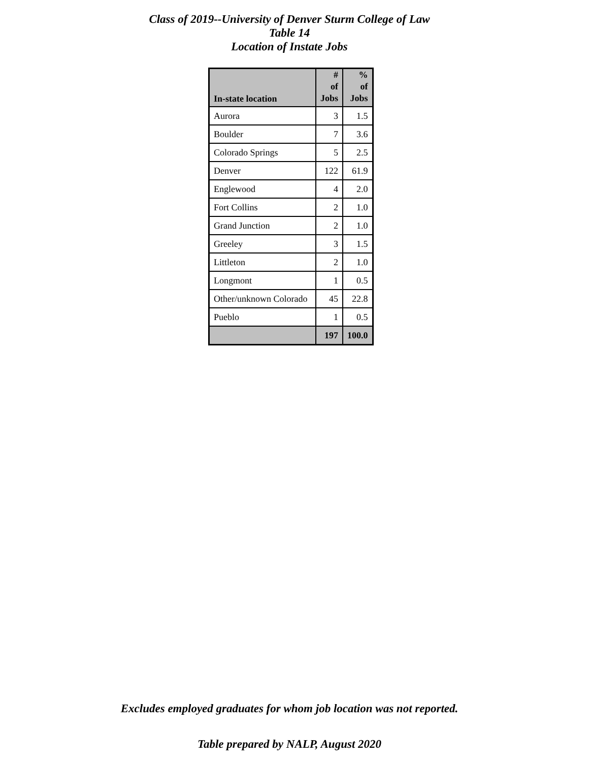Class of 2019--University of Denver Sturm College of Law
Table 14
Location of Instate Jobs
| In-state location | # of Jobs | % of Jobs |
| --- | --- | --- |
| Aurora | 3 | 1.5 |
| Boulder | 7 | 3.6 |
| Colorado Springs | 5 | 2.5 |
| Denver | 122 | 61.9 |
| Englewood | 4 | 2.0 |
| Fort Collins | 2 | 1.0 |
| Grand Junction | 2 | 1.0 |
| Greeley | 3 | 1.5 |
| Littleton | 2 | 1.0 |
| Longmont | 1 | 0.5 |
| Other/unknown Colorado | 45 | 22.8 |
| Pueblo | 1 | 0.5 |
| | 197 | 100.0 |
Excludes employed graduates for whom job location was not reported.
Table prepared by NALP, August 2020